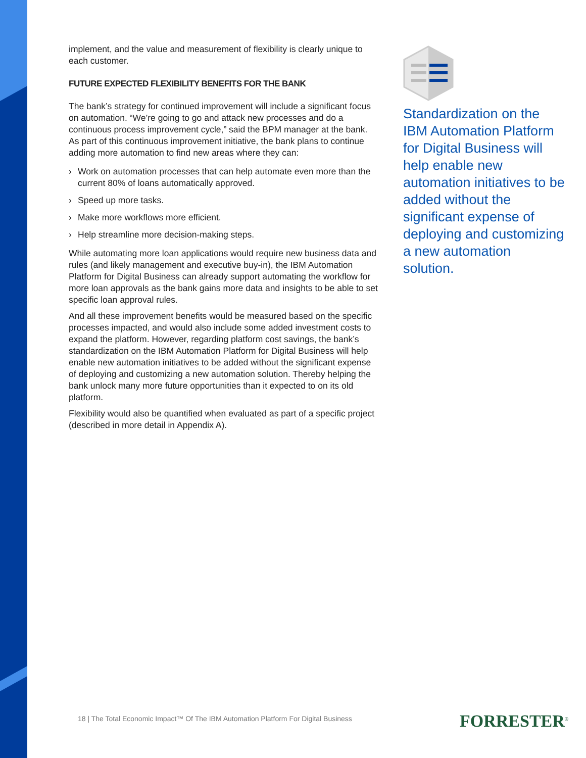implement, and the value and measurement of flexibility is clearly unique to each customer.
FUTURE EXPECTED FLEXIBILITY BENEFITS FOR THE BANK
The bank’s strategy for continued improvement will include a significant focus on automation. “We’re going to go and attack new processes and do a continuous process improvement cycle,” said the BPM manager at the bank. As part of this continuous improvement initiative, the bank plans to continue adding more automation to find new areas where they can:
› Work on automation processes that can help automate even more than the current 80% of loans automatically approved.
› Speed up more tasks.
› Make more workflows more efficient.
› Help streamline more decision-making steps.
While automating more loan applications would require new business data and rules (and likely management and executive buy-in), the IBM Automation Platform for Digital Business can already support automating the workflow for more loan approvals as the bank gains more data and insights to be able to set specific loan approval rules.
And all these improvement benefits would be measured based on the specific processes impacted, and would also include some added investment costs to expand the platform. However, regarding platform cost savings, the bank’s standardization on the IBM Automation Platform for Digital Business will help enable new automation initiatives to be added without the significant expense of deploying and customizing a new automation solution. Thereby helping the bank unlock many more future opportunities than it expected to on its old platform.
Flexibility would also be quantified when evaluated as part of a specific project (described in more detail in Appendix A).
Standardization on the IBM Automation Platform for Digital Business will help enable new automation initiatives to be added without the significant expense of deploying and customizing a new automation solution.
18 | The Total Economic Impact™ Of The IBM Automation Platform For Digital Business
FORRESTER<sup>®</sup>